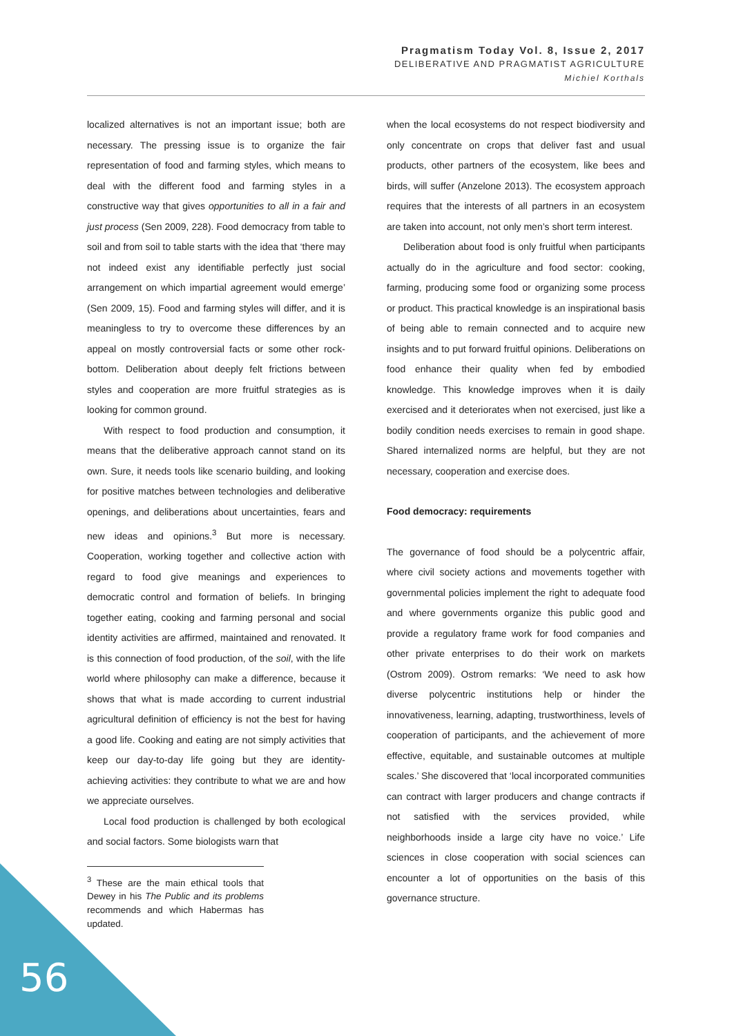Pragmatism Today Vol. 8, Issue 2, 2017
DELIBERATIVE AND PRAGMATIST AGRICULTURE
Michiel Korthals
localized alternatives is not an important issue; both are necessary. The pressing issue is to organize the fair representation of food and farming styles, which means to deal with the different food and farming styles in a constructive way that gives opportunities to all in a fair and just process (Sen 2009, 228). Food democracy from table to soil and from soil to table starts with the idea that ‘there may not indeed exist any identifiable perfectly just social arrangement on which impartial agreement would emerge’ (Sen 2009, 15). Food and farming styles will differ, and it is meaningless to try to overcome these differences by an appeal on mostly controversial facts or some other rock-bottom. Deliberation about deeply felt frictions between styles and cooperation are more fruitful strategies as is looking for common ground.
With respect to food production and consumption, it means that the deliberative approach cannot stand on its own. Sure, it needs tools like scenario building, and looking for positive matches between technologies and deliberative openings, and deliberations about uncertainties, fears and new ideas and opinions.<sup>3</sup> But more is necessary. Cooperation, working together and collective action with regard to food give meanings and experiences to democratic control and formation of beliefs. In bringing together eating, cooking and farming personal and social identity activities are affirmed, maintained and renovated. It is this connection of food production, of the soil, with the life world where philosophy can make a difference, because it shows that what is made according to current industrial agricultural definition of efficiency is not the best for having a good life. Cooking and eating are not simply activities that keep our day-to-day life going but they are identity-achieving activities: they contribute to what we are and how we appreciate ourselves.
Local food production is challenged by both ecological and social factors. Some biologists warn that
<sup>3</sup> These are the main ethical tools that Dewey in his The Public and its problems recommends and which Habermas has updated.
when the local ecosystems do not respect biodiversity and only concentrate on crops that deliver fast and usual products, other partners of the ecosystem, like bees and birds, will suffer (Anzelone 2013). The ecosystem approach requires that the interests of all partners in an ecosystem are taken into account, not only men’s short term interest.
Deliberation about food is only fruitful when participants actually do in the agriculture and food sector: cooking, farming, producing some food or organizing some process or product. This practical knowledge is an inspirational basis of being able to remain connected and to acquire new insights and to put forward fruitful opinions. Deliberations on food enhance their quality when fed by embodied knowledge. This knowledge improves when it is daily exercised and it deteriorates when not exercised, just like a bodily condition needs exercises to remain in good shape. Shared internalized norms are helpful, but they are not necessary, cooperation and exercise does.
Food democracy: requirements
The governance of food should be a polycentric affair, where civil society actions and movements together with governmental policies implement the right to adequate food and where governments organize this public good and provide a regulatory frame work for food companies and other private enterprises to do their work on markets (Ostrom 2009). Ostrom remarks: ‘We need to ask how diverse polycentric institutions help or hinder the innovativeness, learning, adapting, trustworthiness, levels of cooperation of participants, and the achievement of more effective, equitable, and sustainable outcomes at multiple scales.’ She discovered that ‘local incorporated communities can contract with larger producers and change contracts if not satisfied with the services provided, while neighborhoods inside a large city have no voice.’ Life sciences in close cooperation with social sciences can encounter a lot of opportunities on the basis of this governance structure.
56